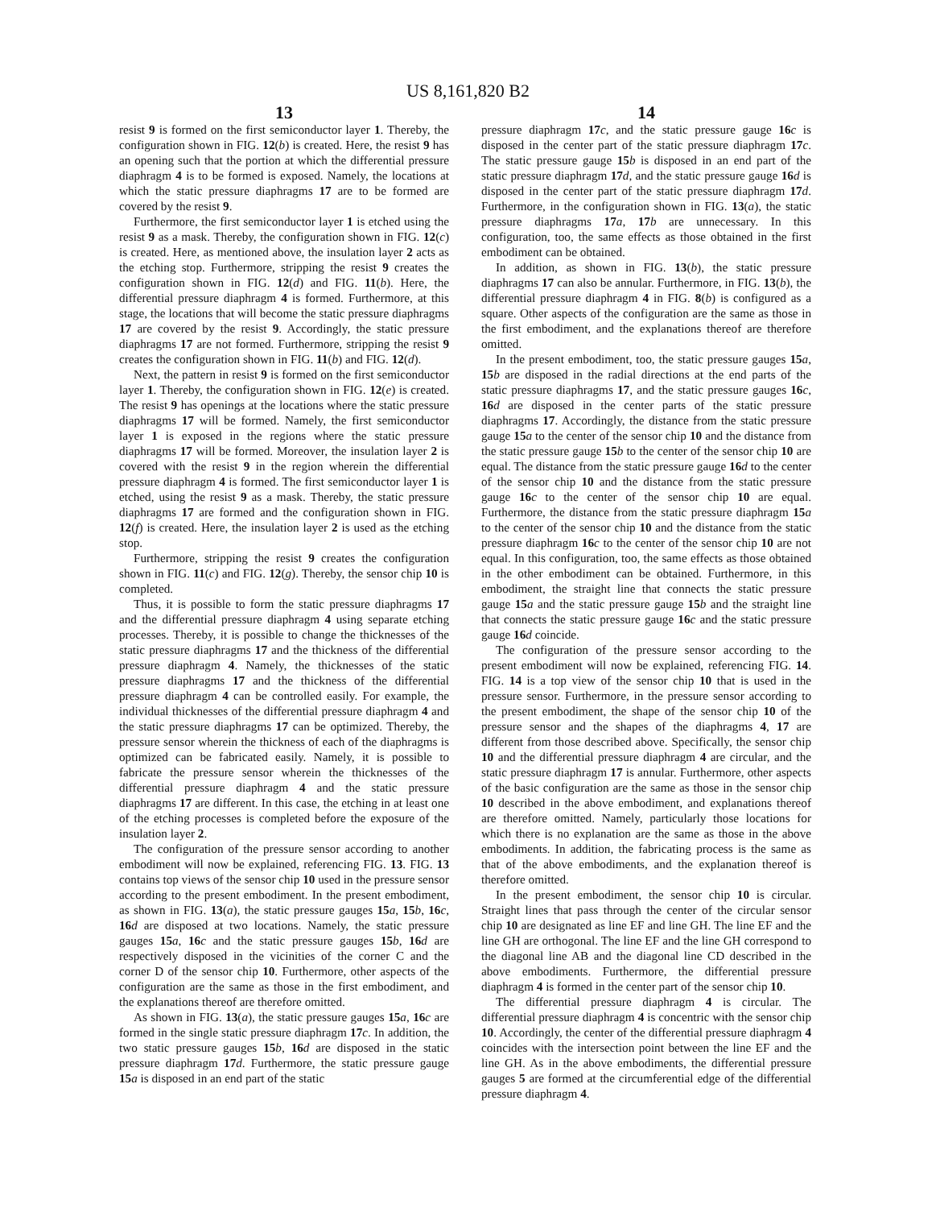US 8,161,820 B2
13
resist 9 is formed on the first semiconductor layer 1. Thereby, the configuration shown in FIG. 12(b) is created. Here, the resist 9 has an opening such that the portion at which the differential pressure diaphragm 4 is to be formed is exposed. Namely, the locations at which the static pressure diaphragms 17 are to be formed are covered by the resist 9.
Furthermore, the first semiconductor layer 1 is etched using the resist 9 as a mask. Thereby, the configuration shown in FIG. 12(c) is created. Here, as mentioned above, the insulation layer 2 acts as the etching stop. Furthermore, stripping the resist 9 creates the configuration shown in FIG. 12(d) and FIG. 11(b). Here, the differential pressure diaphragm 4 is formed. Furthermore, at this stage, the locations that will become the static pressure diaphragms 17 are covered by the resist 9. Accordingly, the static pressure diaphragms 17 are not formed. Furthermore, stripping the resist 9 creates the configuration shown in FIG. 11(b) and FIG. 12(d).
Next, the pattern in resist 9 is formed on the first semiconductor layer 1. Thereby, the configuration shown in FIG. 12(e) is created. The resist 9 has openings at the locations where the static pressure diaphragms 17 will be formed. Namely, the first semiconductor layer 1 is exposed in the regions where the static pressure diaphragms 17 will be formed. Moreover, the insulation layer 2 is covered with the resist 9 in the region wherein the differential pressure diaphragm 4 is formed. The first semiconductor layer 1 is etched, using the resist 9 as a mask. Thereby, the static pressure diaphragms 17 are formed and the configuration shown in FIG. 12(f) is created. Here, the insulation layer 2 is used as the etching stop.
Furthermore, stripping the resist 9 creates the configuration shown in FIG. 11(c) and FIG. 12(g). Thereby, the sensor chip 10 is completed.
Thus, it is possible to form the static pressure diaphragms 17 and the differential pressure diaphragm 4 using separate etching processes. Thereby, it is possible to change the thicknesses of the static pressure diaphragms 17 and the thickness of the differential pressure diaphragm 4. Namely, the thicknesses of the static pressure diaphragms 17 and the thickness of the differential pressure diaphragm 4 can be controlled easily. For example, the individual thicknesses of the differential pressure diaphragm 4 and the static pressure diaphragms 17 can be optimized. Thereby, the pressure sensor wherein the thickness of each of the diaphragms is optimized can be fabricated easily. Namely, it is possible to fabricate the pressure sensor wherein the thicknesses of the differential pressure diaphragm 4 and the static pressure diaphragms 17 are different. In this case, the etching in at least one of the etching processes is completed before the exposure of the insulation layer 2.
The configuration of the pressure sensor according to another embodiment will now be explained, referencing FIG. 13. FIG. 13 contains top views of the sensor chip 10 used in the pressure sensor according to the present embodiment. In the present embodiment, as shown in FIG. 13(a), the static pressure gauges 15 a, 15 b, 16 c, 16 d are disposed at two locations. Namely, the static pressure gauges 15 a, 16 c and the static pressure gauges 15 b, 16 d are respectively disposed in the vicinities of the corner C and the corner D of the sensor chip 10. Furthermore, other aspects of the configuration are the same as those in the first embodiment, and the explanations thereof are therefore omitted.
As shown in FIG. 13(a), the static pressure gauges 15 a, 16 c are formed in the single static pressure diaphragm 17 c. In addition, the two static pressure gauges 15 b, 16 d are disposed in the static pressure diaphragm 17 d. Furthermore, the static pressure gauge 15 a is disposed in an end part of the static
14
pressure diaphragm 17 c, and the static pressure gauge 16 c is disposed in the center part of the static pressure diaphragm 17 c. The static pressure gauge 15 b is disposed in an end part of the static pressure diaphragm 17 d, and the static pressure gauge 16 d is disposed in the center part of the static pressure diaphragm 17 d. Furthermore, in the configuration shown in FIG. 13(a), the static pressure diaphragms 17 a, 17 b are unnecessary. In this configuration, too, the same effects as those obtained in the first embodiment can be obtained.
In addition, as shown in FIG. 13(b), the static pressure diaphragms 17 can also be annular. Furthermore, in FIG. 13(b), the differential pressure diaphragm 4 in FIG. 8(b) is configured as a square. Other aspects of the configuration are the same as those in the first embodiment, and the explanations thereof are therefore omitted.
In the present embodiment, too, the static pressure gauges 15 a, 15 b are disposed in the radial directions at the end parts of the static pressure diaphragms 17, and the static pressure gauges 16 c, 16 d are disposed in the center parts of the static pressure diaphragms 17. Accordingly, the distance from the static pressure gauge 15 a to the center of the sensor chip 10 and the distance from the static pressure gauge 15 b to the center of the sensor chip 10 are equal. The distance from the static pressure gauge 16 d to the center of the sensor chip 10 and the distance from the static pressure gauge 16 c to the center of the sensor chip 10 are equal. Furthermore, the distance from the static pressure diaphragm 15 a to the center of the sensor chip 10 and the distance from the static pressure diaphragm 16 c to the center of the sensor chip 10 are not equal. In this configuration, too, the same effects as those obtained in the other embodiment can be obtained. Furthermore, in this embodiment, the straight line that connects the static pressure gauge 15 a and the static pressure gauge 15 b and the straight line that connects the static pressure gauge 16 c and the static pressure gauge 16 d coincide.
The configuration of the pressure sensor according to the present embodiment will now be explained, referencing FIG. 14. FIG. 14 is a top view of the sensor chip 10 that is used in the pressure sensor. Furthermore, in the pressure sensor according to the present embodiment, the shape of the sensor chip 10 of the pressure sensor and the shapes of the diaphragms 4, 17 are different from those described above. Specifically, the sensor chip 10 and the differential pressure diaphragm 4 are circular, and the static pressure diaphragm 17 is annular. Furthermore, other aspects of the basic configuration are the same as those in the sensor chip 10 described in the above embodiment, and explanations thereof are therefore omitted. Namely, particularly those locations for which there is no explanation are the same as those in the above embodiments. In addition, the fabricating process is the same as that of the above embodiments, and the explanation thereof is therefore omitted.
In the present embodiment, the sensor chip 10 is circular. Straight lines that pass through the center of the circular sensor chip 10 are designated as line EF and line GH. The line EF and the line GH are orthogonal. The line EF and the line GH correspond to the diagonal line AB and the diagonal line CD described in the above embodiments. Furthermore, the differential pressure diaphragm 4 is formed in the center part of the sensor chip 10.
The differential pressure diaphragm 4 is circular. The differential pressure diaphragm 4 is concentric with the sensor chip 10. Accordingly, the center of the differential pressure diaphragm 4 coincides with the intersection point between the line EF and the line GH. As in the above embodiments, the differential pressure gauges 5 are formed at the circumferential edge of the differential pressure diaphragm 4.